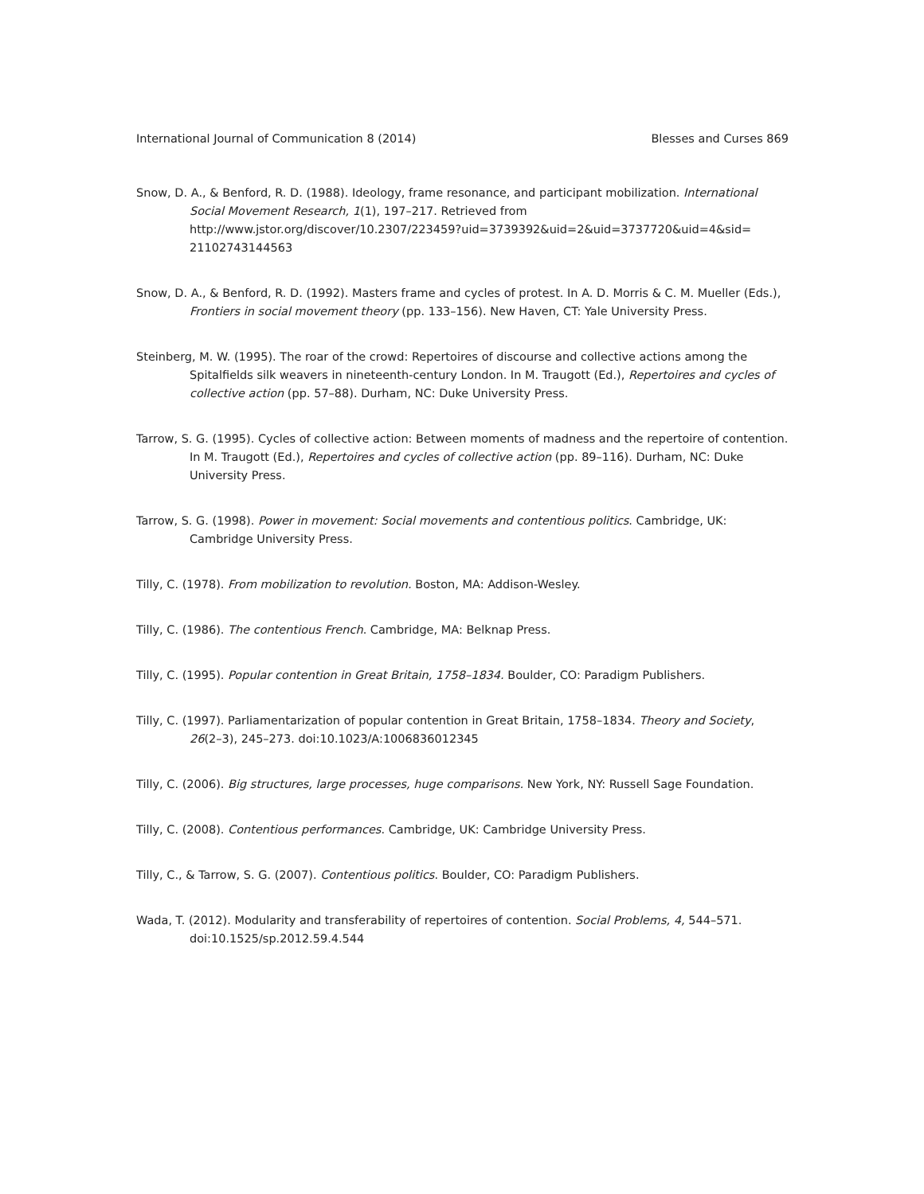International Journal of Communication 8 (2014) Blesses and Curses 869
Snow, D. A., & Benford, R. D. (1988). Ideology, frame resonance, and participant mobilization. International Social Movement Research, 1(1), 197–217. Retrieved from http://www.jstor.org/discover/10.2307/223459?uid=3739392&uid=2&uid=3737720&uid=4&sid= 21102743144563
Snow, D. A., & Benford, R. D. (1992). Masters frame and cycles of protest. In A. D. Morris & C. M. Mueller (Eds.), Frontiers in social movement theory (pp. 133–156). New Haven, CT: Yale University Press.
Steinberg, M. W. (1995). The roar of the crowd: Repertoires of discourse and collective actions among the Spitalfields silk weavers in nineteenth-century London. In M. Traugott (Ed.), Repertoires and cycles of collective action (pp. 57–88). Durham, NC: Duke University Press.
Tarrow, S. G. (1995). Cycles of collective action: Between moments of madness and the repertoire of contention. In M. Traugott (Ed.), Repertoires and cycles of collective action (pp. 89–116). Durham, NC: Duke University Press.
Tarrow, S. G. (1998). Power in movement: Social movements and contentious politics. Cambridge, UK: Cambridge University Press.
Tilly, C. (1978). From mobilization to revolution. Boston, MA: Addison-Wesley.
Tilly, C. (1986). The contentious French. Cambridge, MA: Belknap Press.
Tilly, C. (1995). Popular contention in Great Britain, 1758–1834. Boulder, CO: Paradigm Publishers.
Tilly, C. (1997). Parliamentarization of popular contention in Great Britain, 1758–1834. Theory and Society, 26(2–3), 245–273. doi:10.1023/A:1006836012345
Tilly, C. (2006). Big structures, large processes, huge comparisons. New York, NY: Russell Sage Foundation.
Tilly, C. (2008). Contentious performances. Cambridge, UK: Cambridge University Press.
Tilly, C., & Tarrow, S. G. (2007). Contentious politics. Boulder, CO: Paradigm Publishers.
Wada, T. (2012). Modularity and transferability of repertoires of contention. Social Problems, 4, 544–571. doi:10.1525/sp.2012.59.4.544